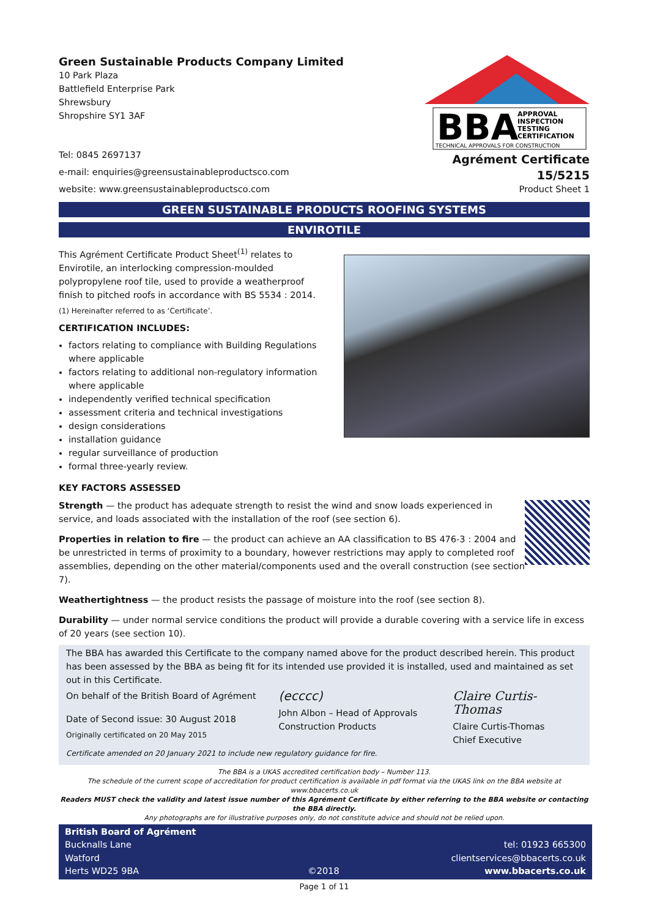Green Sustainable Products Company Limited
10 Park Plaza
Battlefield Enterprise Park
Shrewsbury
Shropshire SY1 3AF
Tel: 0845 2697137
e-mail: enquiries@greensustainableproductsco.com
website: www.greensustainableproductsco.com
BBA
APPROVAL
INSPECTION
TESTING
CERTIFICATION
TECHNICAL APPROVALS FOR CONSTRUCTION
Agrément Certificate
15/5215
Product Sheet 1
GREEN SUSTAINABLE PRODUCTS ROOFING SYSTEMS
ENVIROTILE
This Agrément Certificate Product Sheet<sup>(1)</sup> relates to Envirotile, an interlocking compression-moulded polypropylene roof tile, used to provide a weatherproof finish to pitched roofs in accordance with BS 5534 : 2014.
(1) Hereinafter referred to as ‘Certificate’.
CERTIFICATION INCLUDES:
factors relating to compliance with Building Regulations where applicable
factors relating to additional non-regulatory information where applicable
independently verified technical specification
assessment criteria and technical investigations
design considerations
installation guidance
regular surveillance of production
formal three-yearly review.
KEY FACTORS ASSESSED
Strength — the product has adequate strength to resist the wind and snow loads experienced in service, and loads associated with the installation of the roof (see section 6).
Properties in relation to fire — the product can achieve an AA classification to BS 476-3 : 2004 and be unrestricted in terms of proximity to a boundary, however restrictions may apply to completed roof assemblies, depending on the other material/components used and the overall construction (see section 7).
Weathertightness — the product resists the passage of moisture into the roof (see section 8).
Durability — under normal service conditions the product will provide a durable covering with a service life in excess of 20 years (see section 10).
The BBA has awarded this Certificate to the company named above for the product described herein. This product has been assessed by the BBA as being fit for its intended use provided it is installed, used and maintained as set out in this Certificate.
On behalf of the British Board of Agrément
Date of Second issue: 30 August 2018
Originally certificated on 20 May 2015
(ecccc)
John Albon – Head of Approvals
Construction Products
Claire Curtis-Thomas
Claire Curtis-Thomas
Chief Executive
Certificate amended on 20 January 2021 to include new regulatory guidance for fire.
The BBA is a UKAS accredited certification body – Number 113.
The schedule of the current scope of accreditation for product certification is available in pdf format via the UKAS link on the BBA website at www.bbacerts.co.uk
Readers MUST check the validity and latest issue number of this Agrément Certificate by either referring to the BBA website or contacting the BBA directly.
Any photographs are for illustrative purposes only, do not constitute advice and should not be relied upon.
British Board of Agrément
Bucknalls Lane
Watford
Herts WD25 9BA
©2018
tel: 01923 665300
clientservices@bbacerts.co.uk
www.bbacerts.co.uk
Page 1 of 11